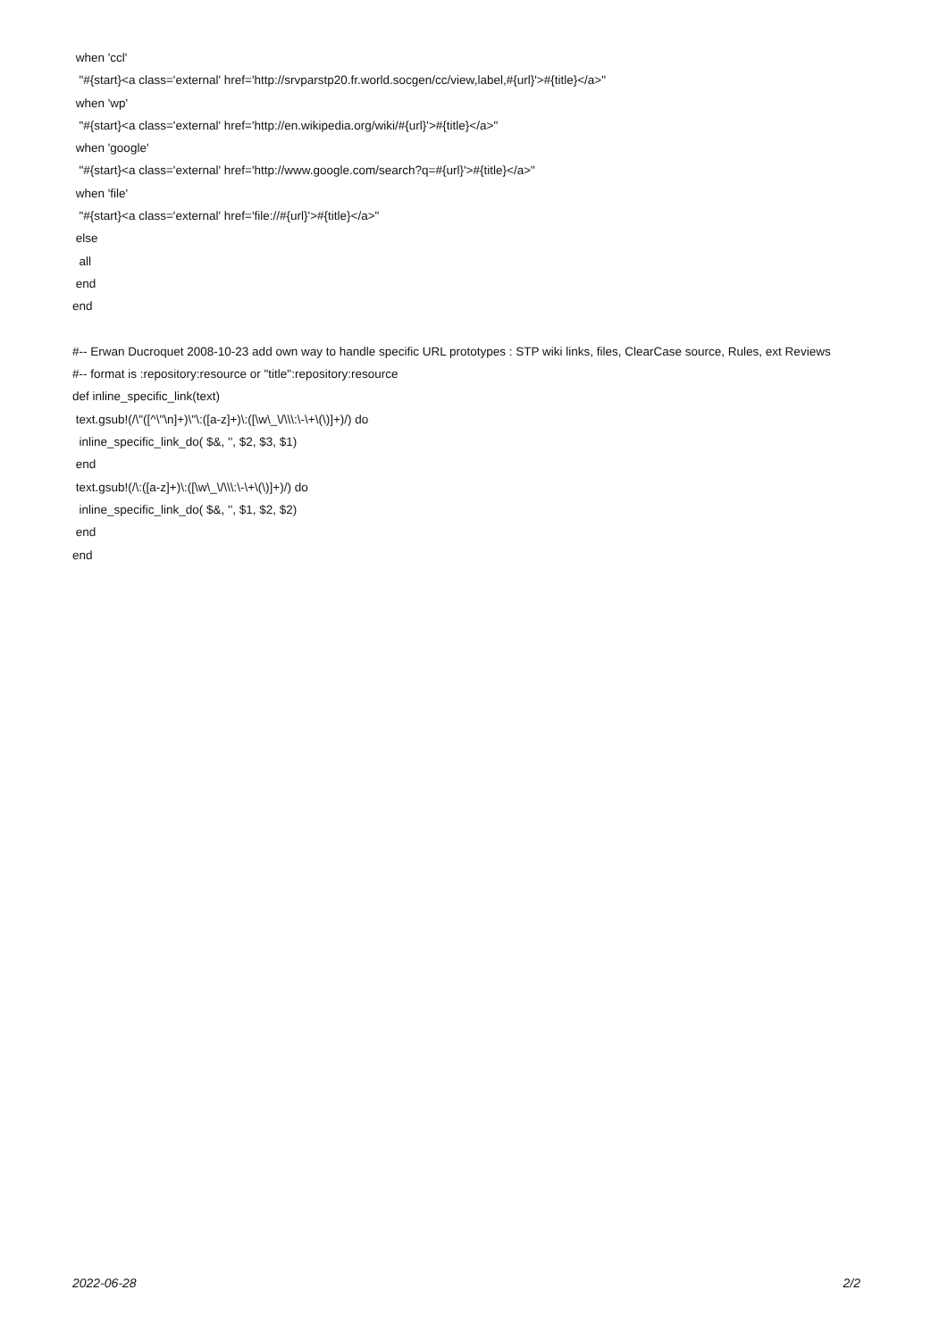when 'ccl'
"#{start}<a class='external' href='http://srvparstp20.fr.world.socgen/cc/view,label,#{url}'>#{title}</a>"
when 'wp'
"#{start}<a class='external' href='http://en.wikipedia.org/wiki/#{url}'>#{title}</a>"
when 'google'
"#{start}<a class='external' href='http://www.google.com/search?q=#{url}'>#{title}</a>"
when 'file'
"#{start}<a class='external' href='file://#{url}'>#{title}</a>"
else
all
end
end
#-- Erwan Ducroquet 2008-10-23 add own way to handle specific URL prototypes : STP wiki links, files, ClearCase source, Rules, ext Reviews
#-- format is :repository:resource or "title":repository:resource
def inline_specific_link(text)
text.gsub!(/\"([^\"\n]+)\"\:([a-z]+)\:([\w\_\/\\\:\-\+\(\)]+)/) do
inline_specific_link_do( $&, '', $2, $3, $1)
end
text.gsub!(/\:([a-z]+)\:([\w\_\/\\\:\-\+\(\)]+)/) do
inline_specific_link_do( $&, '', $1, $2, $2)
end
end
2022-06-28 2/2